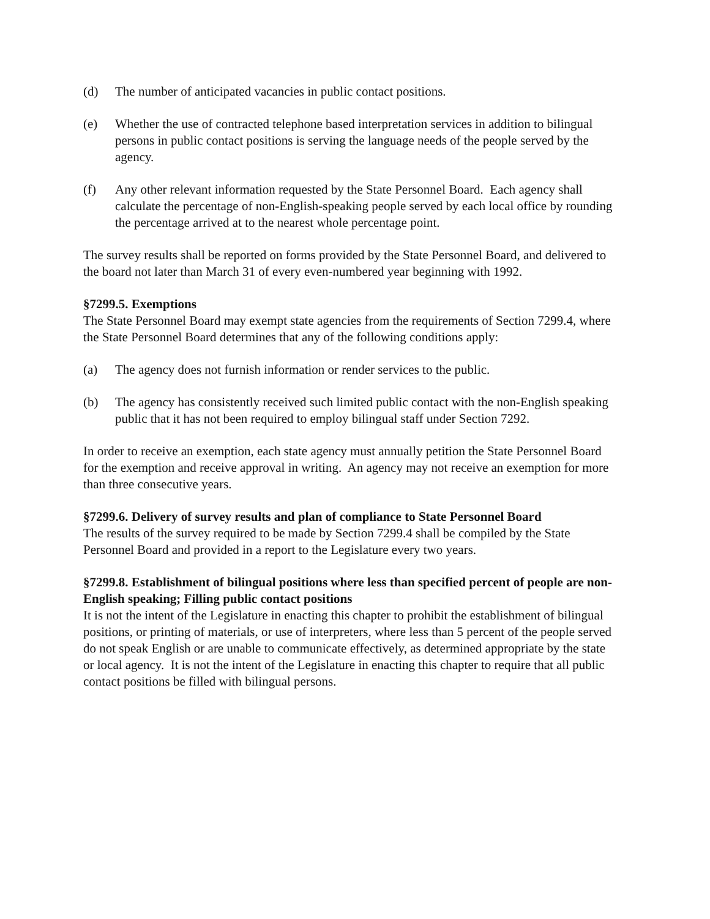(d) The number of anticipated vacancies in public contact positions.
(e) Whether the use of contracted telephone based interpretation services in addition to bilingual persons in public contact positions is serving the language needs of the people served by the agency.
(f) Any other relevant information requested by the State Personnel Board. Each agency shall calculate the percentage of non-English-speaking people served by each local office by rounding the percentage arrived at to the nearest whole percentage point.
The survey results shall be reported on forms provided by the State Personnel Board, and delivered to the board not later than March 31 of every even-numbered year beginning with 1992.
§7299.5. Exemptions
The State Personnel Board may exempt state agencies from the requirements of Section 7299.4, where the State Personnel Board determines that any of the following conditions apply:
(a) The agency does not furnish information or render services to the public.
(b) The agency has consistently received such limited public contact with the non-English speaking public that it has not been required to employ bilingual staff under Section 7292.
In order to receive an exemption, each state agency must annually petition the State Personnel Board for the exemption and receive approval in writing. An agency may not receive an exemption for more than three consecutive years.
§7299.6. Delivery of survey results and plan of compliance to State Personnel Board
The results of the survey required to be made by Section 7299.4 shall be compiled by the State Personnel Board and provided in a report to the Legislature every two years.
§7299.8. Establishment of bilingual positions where less than specified percent of people are non-English speaking; Filling public contact positions
It is not the intent of the Legislature in enacting this chapter to prohibit the establishment of bilingual positions, or printing of materials, or use of interpreters, where less than 5 percent of the people served do not speak English or are unable to communicate effectively, as determined appropriate by the state or local agency. It is not the intent of the Legislature in enacting this chapter to require that all public contact positions be filled with bilingual persons.